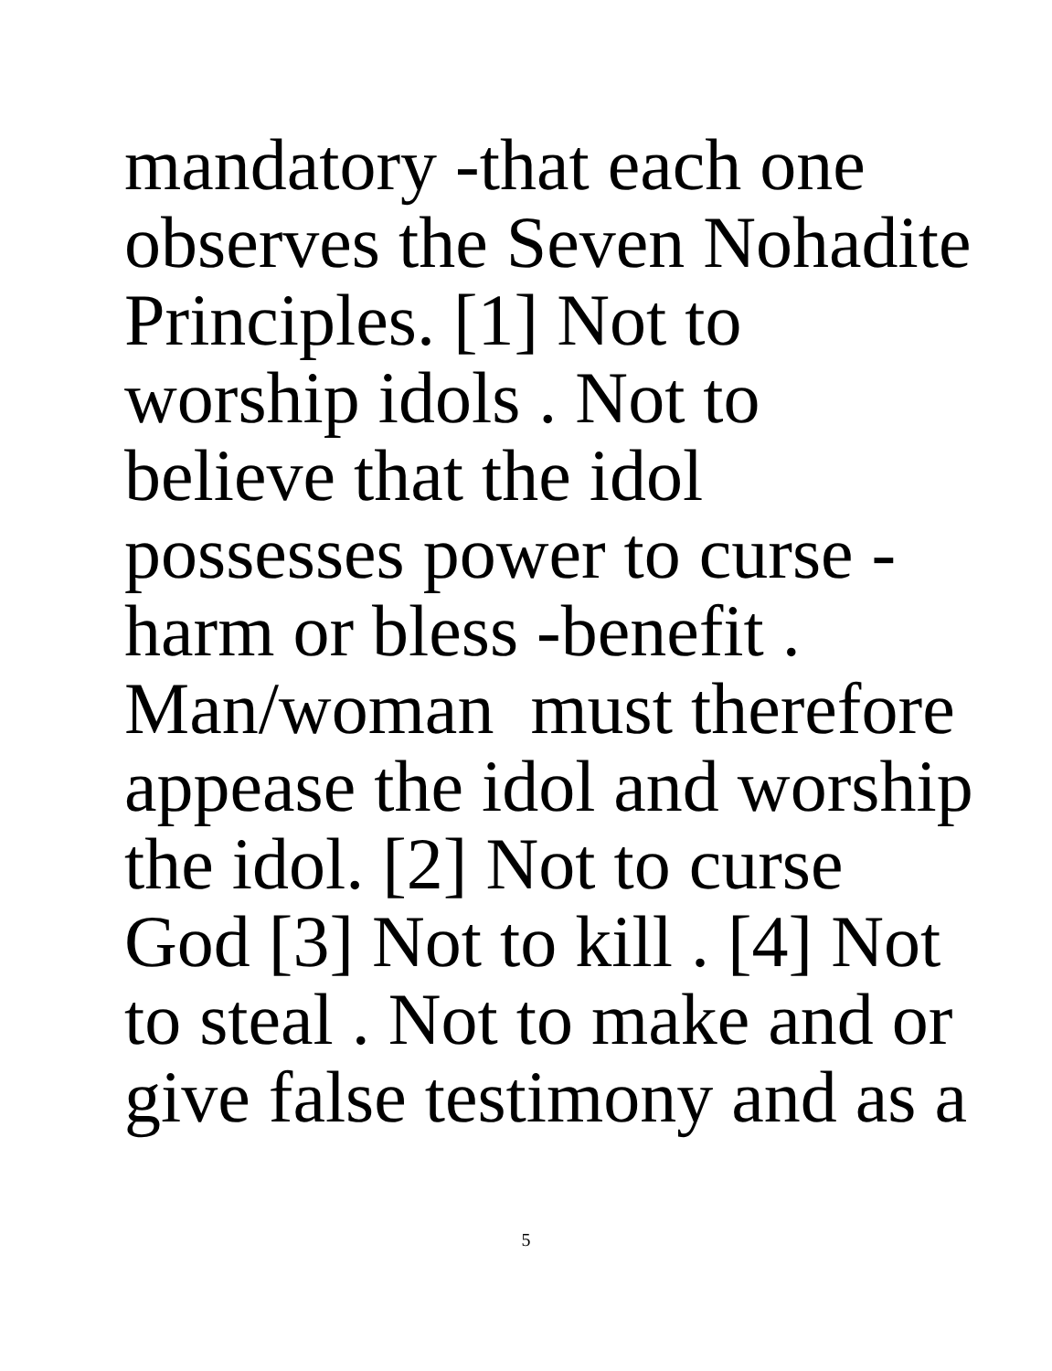mandatory -that each one
observes the Seven Nohadite
Principles. [1] Not to
worship idols . Not to
believe that the idol
possesses power to curse -
harm or bless -benefit .
Man/woman must therefore
appease the idol and worship
the idol. [2] Not to curse
God [3] Not to kill . [4] Not
to steal . Not to make and or
give false testimony and as a
5